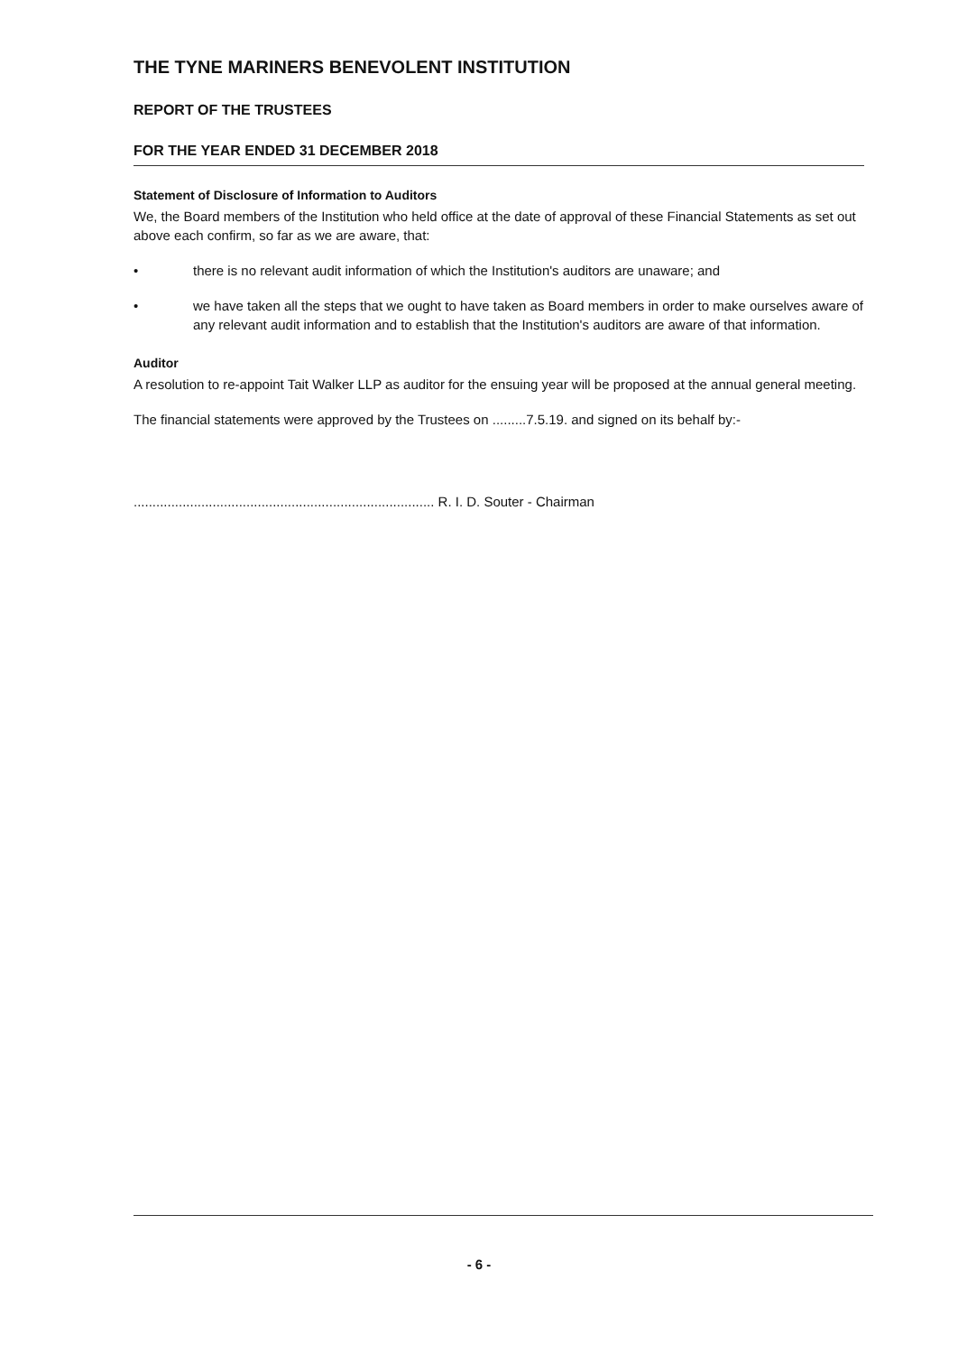THE TYNE MARINERS BENEVOLENT INSTITUTION
REPORT OF THE TRUSTEES
FOR THE YEAR ENDED 31 DECEMBER 2018
Statement of Disclosure of Information to Auditors
We, the Board members of the Institution who held office at the date of approval of these Financial Statements as set out above each confirm, so far as we are aware, that:
• there is no relevant audit information of which the Institution's auditors are unaware; and
• we have taken all the steps that we ought to have taken as Board members in order to make ourselves aware of any relevant audit information and to establish that the Institution's auditors are aware of that information.
Auditor
A resolution to re-appoint Tait Walker LLP as auditor for the ensuing year will be proposed at the annual general meeting.
The financial statements were approved by the Trustees on .........7.5.19. and signed on its behalf by:-
................................................................................ R. I. D. Souter - Chairman
- 6 -